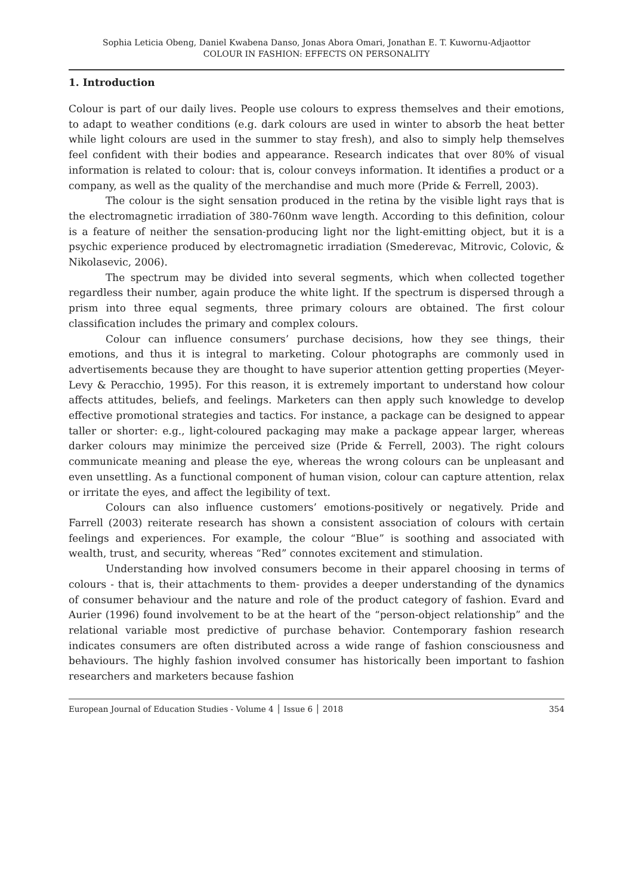Sophia Leticia Obeng, Daniel Kwabena Danso, Jonas Abora Omari, Jonathan E. T. Kuwornu-Adjaottor
COLOUR IN FASHION: EFFECTS ON PERSONALITY
1. Introduction
Colour is part of our daily lives. People use colours to express themselves and their emotions, to adapt to weather conditions (e.g. dark colours are used in winter to absorb the heat better while light colours are used in the summer to stay fresh), and also to simply help themselves feel confident with their bodies and appearance. Research indicates that over 80% of visual information is related to colour: that is, colour conveys information. It identifies a product or a company, as well as the quality of the merchandise and much more (Pride & Ferrell, 2003).
The colour is the sight sensation produced in the retina by the visible light rays that is the electromagnetic irradiation of 380-760nm wave length. According to this definition, colour is a feature of neither the sensation-producing light nor the light-emitting object, but it is a psychic experience produced by electromagnetic irradiation (Smederevac, Mitrovic, Colovic, & Nikolasevic, 2006).
The spectrum may be divided into several segments, which when collected together regardless their number, again produce the white light. If the spectrum is dispersed through a prism into three equal segments, three primary colours are obtained. The first colour classification includes the primary and complex colours.
Colour can influence consumers’ purchase decisions, how they see things, their emotions, and thus it is integral to marketing. Colour photographs are commonly used in advertisements because they are thought to have superior attention getting properties (Meyer-Levy & Peracchio, 1995). For this reason, it is extremely important to understand how colour affects attitudes, beliefs, and feelings. Marketers can then apply such knowledge to develop effective promotional strategies and tactics. For instance, a package can be designed to appear taller or shorter: e.g., light-coloured packaging may make a package appear larger, whereas darker colours may minimize the perceived size (Pride & Ferrell, 2003). The right colours communicate meaning and please the eye, whereas the wrong colours can be unpleasant and even unsettling. As a functional component of human vision, colour can capture attention, relax or irritate the eyes, and affect the legibility of text.
Colours can also influence customers’ emotions-positively or negatively. Pride and Farrell (2003) reiterate research has shown a consistent association of colours with certain feelings and experiences. For example, the colour “Blue” is soothing and associated with wealth, trust, and security, whereas “Red” connotes excitement and stimulation.
Understanding how involved consumers become in their apparel choosing in terms of colours - that is, their attachments to them- provides a deeper understanding of the dynamics of consumer behaviour and the nature and role of the product category of fashion. Evard and Aurier (1996) found involvement to be at the heart of the “person-object relationship” and the relational variable most predictive of purchase behavior. Contemporary fashion research indicates consumers are often distributed across a wide range of fashion consciousness and behaviours. The highly fashion involved consumer has historically been important to fashion researchers and marketers because fashion
European Journal of Education Studies - Volume 4 │ Issue 6 │ 2018 354